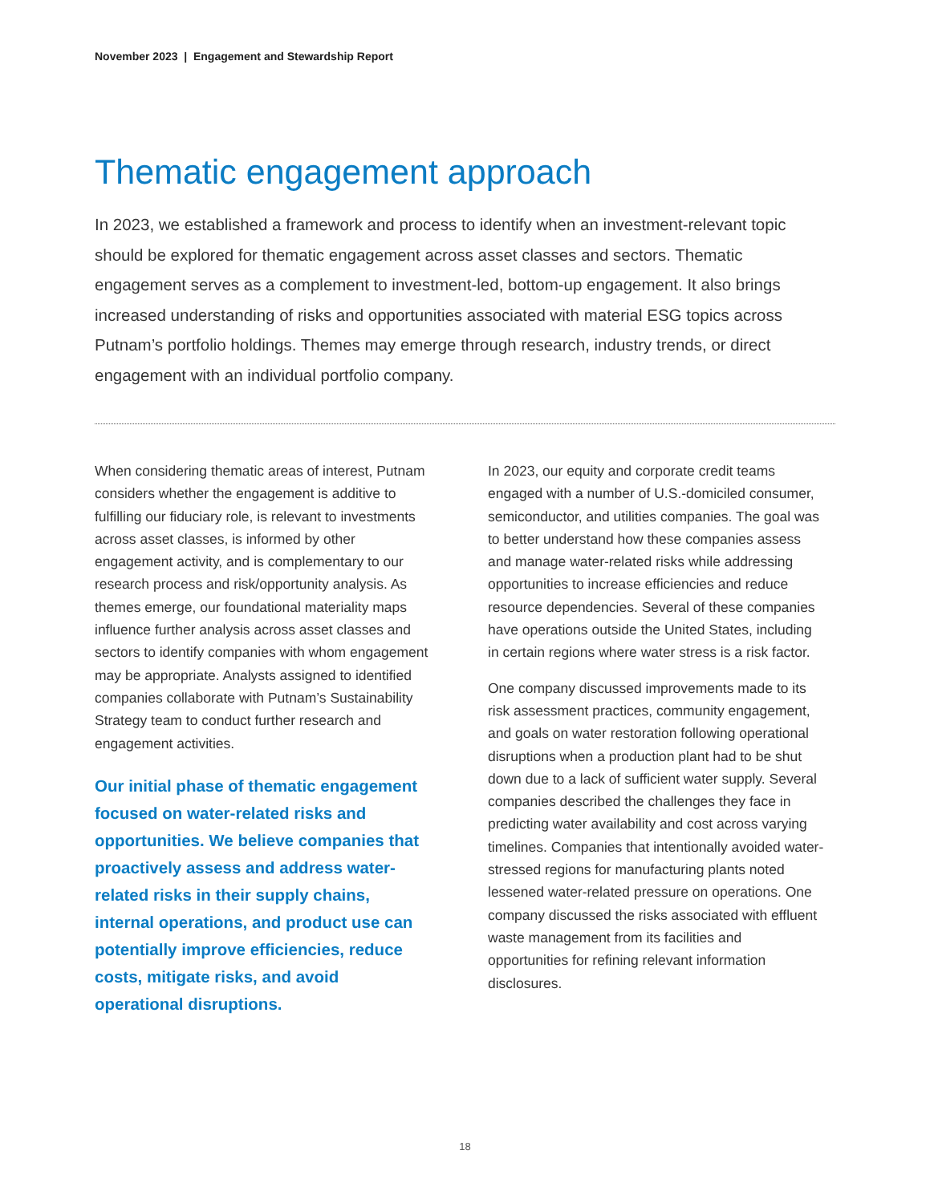November 2023 | Engagement and Stewardship Report
Thematic engagement approach
In 2023, we established a framework and process to identify when an investment-relevant topic should be explored for thematic engagement across asset classes and sectors. Thematic engagement serves as a complement to investment-led, bottom-up engagement. It also brings increased understanding of risks and opportunities associated with material ESG topics across Putnam’s portfolio holdings. Themes may emerge through research, industry trends, or direct engagement with an individual portfolio company.
When considering thematic areas of interest, Putnam considers whether the engagement is additive to fulfilling our fiduciary role, is relevant to investments across asset classes, is informed by other engagement activity, and is complementary to our research process and risk/opportunity analysis. As themes emerge, our foundational materiality maps influence further analysis across asset classes and sectors to identify companies with whom engagement may be appropriate. Analysts assigned to identified companies collaborate with Putnam’s Sustainability Strategy team to conduct further research and engagement activities.
Our initial phase of thematic engagement focused on water-related risks and opportunities. We believe companies that proactively assess and address water-related risks in their supply chains, internal operations, and product use can potentially improve efficiencies, reduce costs, mitigate risks, and avoid operational disruptions.
In 2023, our equity and corporate credit teams engaged with a number of U.S.-domiciled consumer, semiconductor, and utilities companies. The goal was to better understand how these companies assess and manage water-related risks while addressing opportunities to increase efficiencies and reduce resource dependencies. Several of these companies have operations outside the United States, including in certain regions where water stress is a risk factor.
One company discussed improvements made to its risk assessment practices, community engagement, and goals on water restoration following operational disruptions when a production plant had to be shut down due to a lack of sufficient water supply. Several companies described the challenges they face in predicting water availability and cost across varying timelines. Companies that intentionally avoided water-stressed regions for manufacturing plants noted lessened water-related pressure on operations. One company discussed the risks associated with effluent waste management from its facilities and opportunities for refining relevant information disclosures.
18